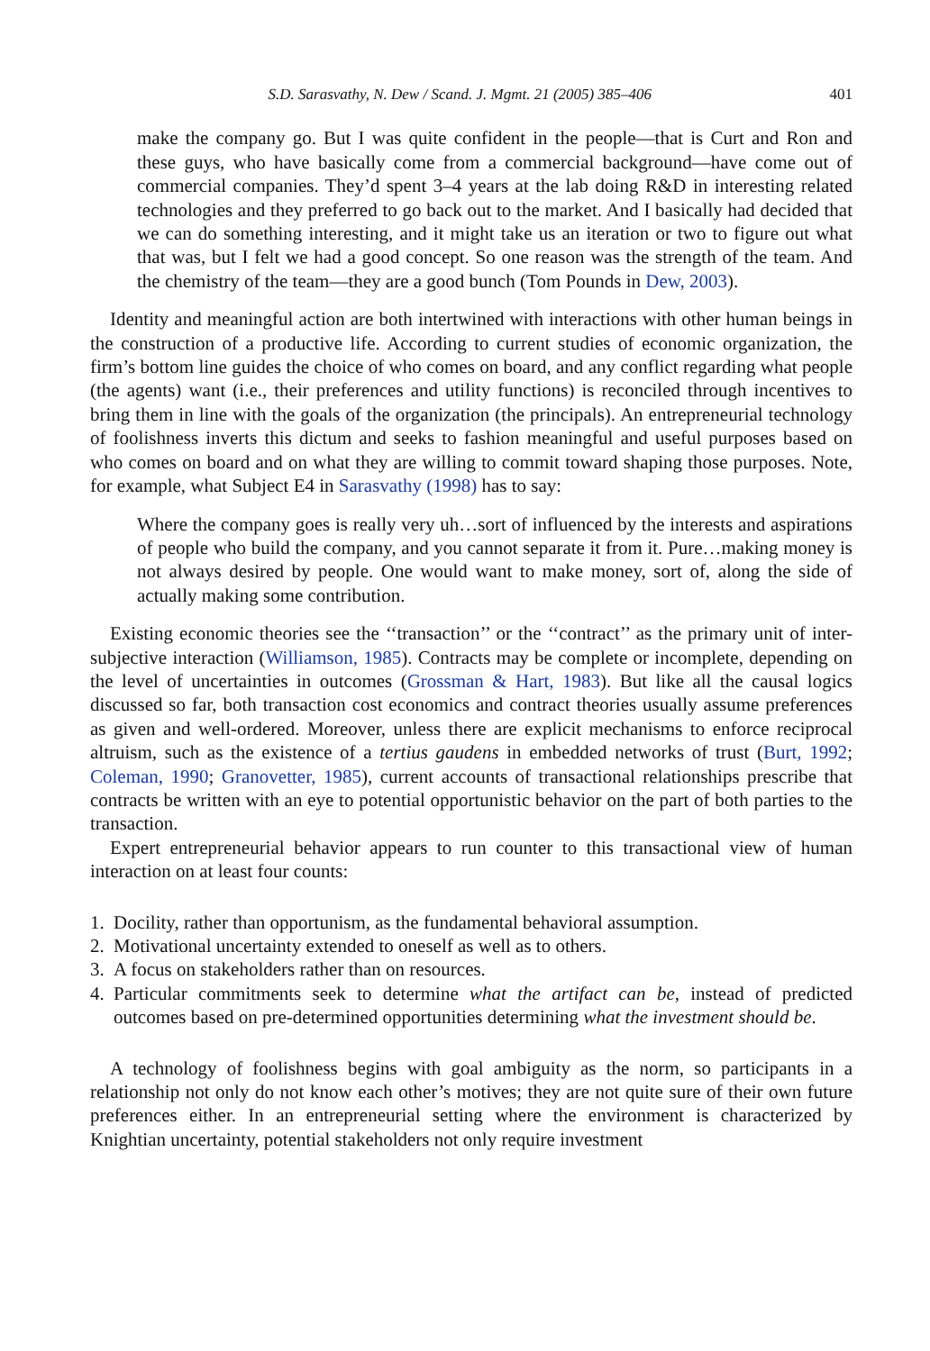S.D. Sarasvathy, N. Dew / Scand. J. Mgmt. 21 (2005) 385–406 401
make the company go. But I was quite confident in the people—that is Curt and Ron and these guys, who have basically come from a commercial background—have come out of commercial companies. They’d spent 3–4 years at the lab doing R&D in interesting related technologies and they preferred to go back out to the market. And I basically had decided that we can do something interesting, and it might take us an iteration or two to figure out what that was, but I felt we had a good concept. So one reason was the strength of the team. And the chemistry of the team—they are a good bunch (Tom Pounds in Dew, 2003).
Identity and meaningful action are both intertwined with interactions with other human beings in the construction of a productive life. According to current studies of economic organization, the firm’s bottom line guides the choice of who comes on board, and any conflict regarding what people (the agents) want (i.e., their preferences and utility functions) is reconciled through incentives to bring them in line with the goals of the organization (the principals). An entrepreneurial technology of foolishness inverts this dictum and seeks to fashion meaningful and useful purposes based on who comes on board and on what they are willing to commit toward shaping those purposes. Note, for example, what Subject E4 in Sarasvathy (1998) has to say:
Where the company goes is really very uh…sort of influenced by the interests and aspirations of people who build the company, and you cannot separate it from it. Pure…making money is not always desired by people. One would want to make money, sort of, along the side of actually making some contribution.
Existing economic theories see the ‘‘transaction’’ or the ‘‘contract’’ as the primary unit of inter-subjective interaction (Williamson, 1985). Contracts may be complete or incomplete, depending on the level of uncertainties in outcomes (Grossman & Hart, 1983). But like all the causal logics discussed so far, both transaction cost economics and contract theories usually assume preferences as given and well-ordered. Moreover, unless there are explicit mechanisms to enforce reciprocal altruism, such as the existence of a tertius gaudens in embedded networks of trust (Burt, 1992; Coleman, 1990; Granovetter, 1985), current accounts of transactional relationships prescribe that contracts be written with an eye to potential opportunistic behavior on the part of both parties to the transaction.
Expert entrepreneurial behavior appears to run counter to this transactional view of human interaction on at least four counts:
1. Docility, rather than opportunism, as the fundamental behavioral assumption.
2. Motivational uncertainty extended to oneself as well as to others.
3. A focus on stakeholders rather than on resources.
4. Particular commitments seek to determine what the artifact can be, instead of predicted outcomes based on pre-determined opportunities determining what the investment should be.
A technology of foolishness begins with goal ambiguity as the norm, so participants in a relationship not only do not know each other’s motives; they are not quite sure of their own future preferences either. In an entrepreneurial setting where the environment is characterized by Knightian uncertainty, potential stakeholders not only require investment